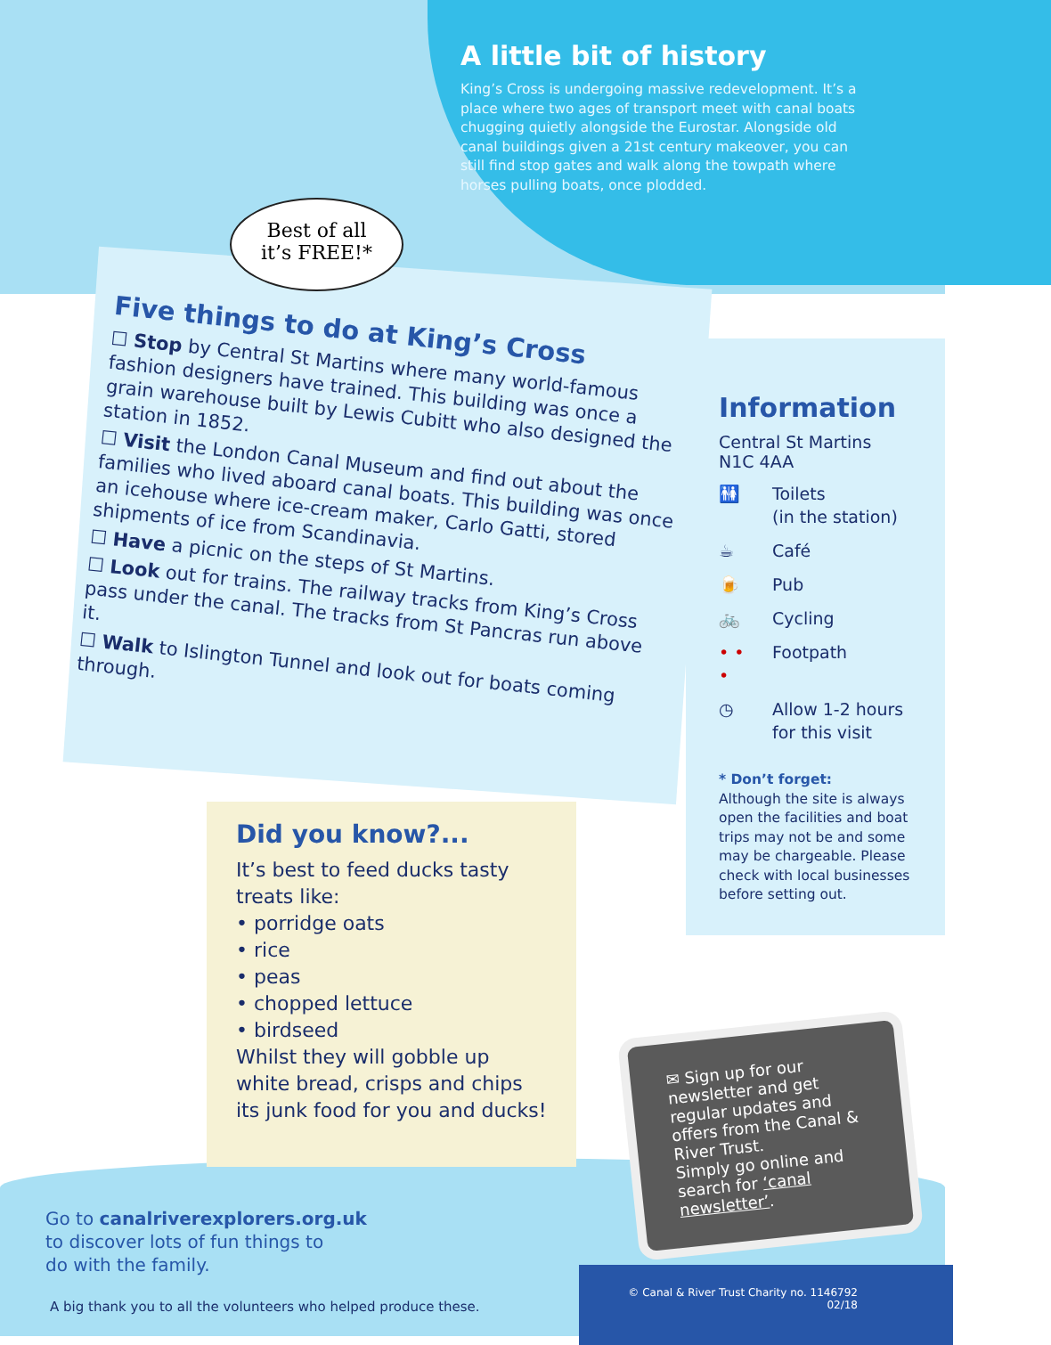A little bit of history
King’s Cross is undergoing massive redevelopment. It’s a place where two ages of transport meet with canal boats chugging quietly alongside the Eurostar. Alongside old canal buildings given a 21st century makeover, you can still find stop gates and walk along the towpath where horses pulling boats, once plodded.
Best of all
it’s FREE!*
Five things to do at King’s Cross
☐ Stop by Central St Martins where many world-famous fashion designers have trained. This building was once a grain warehouse built by Lewis Cubitt who also designed the station in 1852.
☐ Visit the London Canal Museum and find out about the families who lived aboard canal boats. This building was once an icehouse where ice-cream maker, Carlo Gatti, stored shipments of ice from Scandinavia.
☐ Have a picnic on the steps of St Martins.
☐ Look out for trains. The railway tracks from King’s Cross pass under the canal. The tracks from St Pancras run above it.
☐ Walk to Islington Tunnel and look out for boats coming through.
Information
Central St Martins
N1C 4AA
🚻 Toilets
(in the station)
☕ Café
🍺 Pub
🚲 Cycling
• • • Footpath
◷ Allow 1-2 hours
for this visit
* Don’t forget:
Although the site is always open the facilities and boat trips may not be and some may be chargeable. Please check with local businesses before setting out.
Did you know?...
It’s best to feed ducks tasty treats like:
• porridge oats
• rice
• peas
• chopped lettuce
• birdseed
Whilst they will gobble up white bread, crisps and chips its junk food for you and ducks!
✉ Sign up for our newsletter and get regular updates and offers from the Canal & River Trust.
Simply go online and search for ‘canal newsletter’.
Go to canalriverexplorers.org.uk
to discover lots of fun things to
do with the family.
A big thank you to all the volunteers who helped produce these.
© Canal & River Trust Charity no. 1146792
02/18